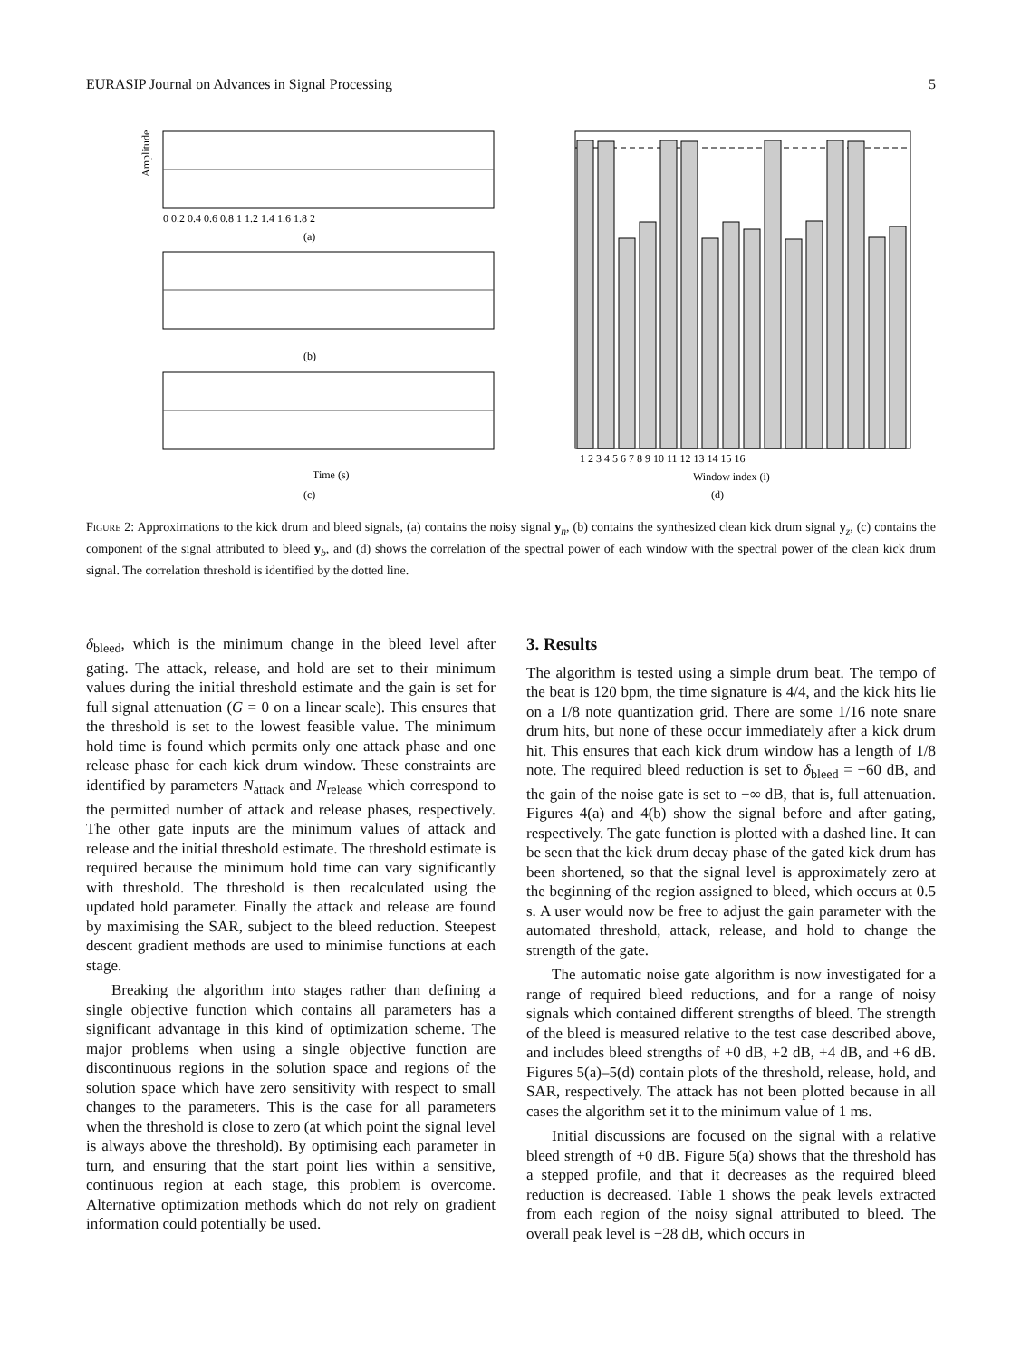EURASIP Journal on Advances in Signal Processing 5
Amplitude
(a)
(b)
Time (s)
(c)
Window index (i)
(d)
0 0.2 0.4 0.6 0.8 1 1.2 1.4 1.6 1.8 2
1 2 3 4 5 6 7 8 9 10 11 12 13 14 15 16
Figure 2: Approximations to the kick drum and bleed signals, (a) contains the noisy signal y<sub>n</sub>, (b) contains the synthesized clean kick drum signal y<sub>z</sub>, (c) contains the component of the signal attributed to bleed y<sub>b</sub>, and (d) shows the correlation of the spectral power of each window with the spectral power of the clean kick drum signal. The correlation threshold is identified by the dotted line.
δ<sub>bleed</sub>, which is the minimum change in the bleed level after gating. The attack, release, and hold are set to their minimum values during the initial threshold estimate and the gain is set for full signal attenuation (G = 0 on a linear scale). This ensures that the threshold is set to the lowest feasible value. The minimum hold time is found which permits only one attack phase and one release phase for each kick drum window. These constraints are identified by parameters N<sub>attack</sub> and N<sub>release</sub> which correspond to the permitted number of attack and release phases, respectively. The other gate inputs are the minimum values of attack and release and the initial threshold estimate. The threshold estimate is required because the minimum hold time can vary significantly with threshold. The threshold is then recalculated using the updated hold parameter. Finally the attack and release are found by maximising the SAR, subject to the bleed reduction. Steepest descent gradient methods are used to minimise functions at each stage.
Breaking the algorithm into stages rather than defining a single objective function which contains all parameters has a significant advantage in this kind of optimization scheme. The major problems when using a single objective function are discontinuous regions in the solution space and regions of the solution space which have zero sensitivity with respect to small changes to the parameters. This is the case for all parameters when the threshold is close to zero (at which point the signal level is always above the threshold). By optimising each parameter in turn, and ensuring that the start point lies within a sensitive, continuous region at each stage, this problem is overcome. Alternative optimization methods which do not rely on gradient information could potentially be used.
3. Results
The algorithm is tested using a simple drum beat. The tempo of the beat is 120 bpm, the time signature is 4/4, and the kick hits lie on a 1/8 note quantization grid. There are some 1/16 note snare drum hits, but none of these occur immediately after a kick drum hit. This ensures that each kick drum window has a length of 1/8 note. The required bleed reduction is set to δ<sub>bleed</sub> = −60 dB, and the gain of the noise gate is set to −∞ dB, that is, full attenuation. Figures 4(a) and 4(b) show the signal before and after gating, respectively. The gate function is plotted with a dashed line. It can be seen that the kick drum decay phase of the gated kick drum has been shortened, so that the signal level is approximately zero at the beginning of the region assigned to bleed, which occurs at 0.5 s. A user would now be free to adjust the gain parameter with the automated threshold, attack, release, and hold to change the strength of the gate.
The automatic noise gate algorithm is now investigated for a range of required bleed reductions, and for a range of noisy signals which contained different strengths of bleed. The strength of the bleed is measured relative to the test case described above, and includes bleed strengths of +0 dB, +2 dB, +4 dB, and +6 dB. Figures 5(a)–5(d) contain plots of the threshold, release, hold, and SAR, respectively. The attack has not been plotted because in all cases the algorithm set it to the minimum value of 1 ms.
Initial discussions are focused on the signal with a relative bleed strength of +0 dB. Figure 5(a) shows that the threshold has a stepped profile, and that it decreases as the required bleed reduction is decreased. Table 1 shows the peak levels extracted from each region of the noisy signal attributed to bleed. The overall peak level is −28 dB, which occurs in